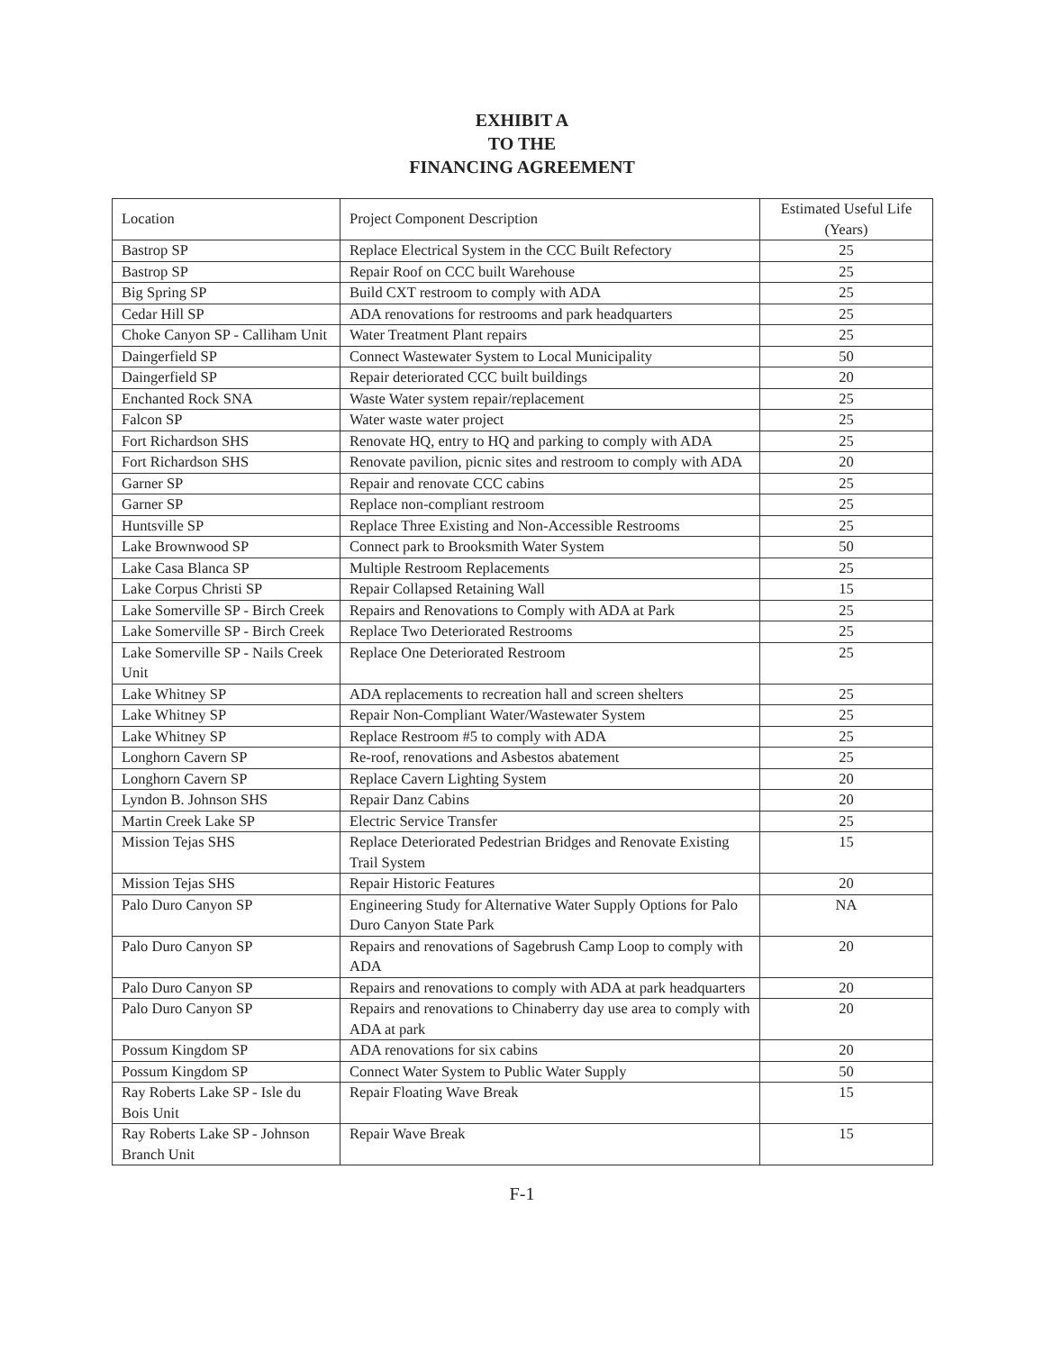EXHIBIT A
TO THE
FINANCING AGREEMENT
| Location | Project Component Description | Estimated Useful Life (Years) |
| --- | --- | --- |
| Bastrop SP | Replace Electrical System in the CCC Built Refectory | 25 |
| Bastrop SP | Repair Roof on CCC built Warehouse | 25 |
| Big Spring SP | Build CXT restroom to comply with ADA | 25 |
| Cedar Hill SP | ADA renovations for restrooms and park headquarters | 25 |
| Choke Canyon SP - Calliham Unit | Water Treatment Plant repairs | 25 |
| Daingerfield SP | Connect Wastewater System to Local Municipality | 50 |
| Daingerfield SP | Repair deteriorated CCC built buildings | 20 |
| Enchanted Rock SNA | Waste Water system repair/replacement | 25 |
| Falcon SP | Water waste water project | 25 |
| Fort Richardson SHS | Renovate HQ, entry to HQ and parking to comply with ADA | 25 |
| Fort Richardson SHS | Renovate pavilion, picnic sites and restroom to comply with ADA | 20 |
| Garner SP | Repair and renovate CCC cabins | 25 |
| Garner SP | Replace non-compliant restroom | 25 |
| Huntsville SP | Replace Three Existing and Non-Accessible Restrooms | 25 |
| Lake Brownwood SP | Connect park to Brooksmith Water System | 50 |
| Lake Casa Blanca SP | Multiple Restroom Replacements | 25 |
| Lake Corpus Christi SP | Repair Collapsed Retaining Wall | 15 |
| Lake Somerville SP - Birch Creek | Repairs and Renovations to Comply with ADA at Park | 25 |
| Lake Somerville SP - Birch Creek | Replace Two Deteriorated Restrooms | 25 |
| Lake Somerville SP - Nails Creek Unit | Replace One Deteriorated Restroom | 25 |
| Lake Whitney SP | ADA replacements to recreation hall and screen shelters | 25 |
| Lake Whitney SP | Repair Non-Compliant Water/Wastewater System | 25 |
| Lake Whitney SP | Replace Restroom #5 to comply with ADA | 25 |
| Longhorn Cavern SP | Re-roof, renovations and Asbestos abatement | 25 |
| Longhorn Cavern SP | Replace Cavern Lighting System | 20 |
| Lyndon B. Johnson SHS | Repair Danz Cabins | 20 |
| Martin Creek Lake SP | Electric Service Transfer | 25 |
| Mission Tejas SHS | Replace Deteriorated Pedestrian Bridges and Renovate Existing Trail System | 15 |
| Mission Tejas SHS | Repair Historic Features | 20 |
| Palo Duro Canyon SP | Engineering Study for Alternative Water Supply Options for Palo Duro Canyon State Park | NA |
| Palo Duro Canyon SP | Repairs and renovations of Sagebrush Camp Loop to comply with ADA | 20 |
| Palo Duro Canyon SP | Repairs and renovations to comply with ADA at park headquarters | 20 |
| Palo Duro Canyon SP | Repairs and renovations to Chinaberry day use area to comply with ADA at park | 20 |
| Possum Kingdom SP | ADA renovations for six cabins | 20 |
| Possum Kingdom SP | Connect Water System to Public Water Supply | 50 |
| Ray Roberts Lake SP - Isle du Bois Unit | Repair Floating Wave Break | 15 |
| Ray Roberts Lake SP - Johnson Branch Unit | Repair Wave Break | 15 |
F-1